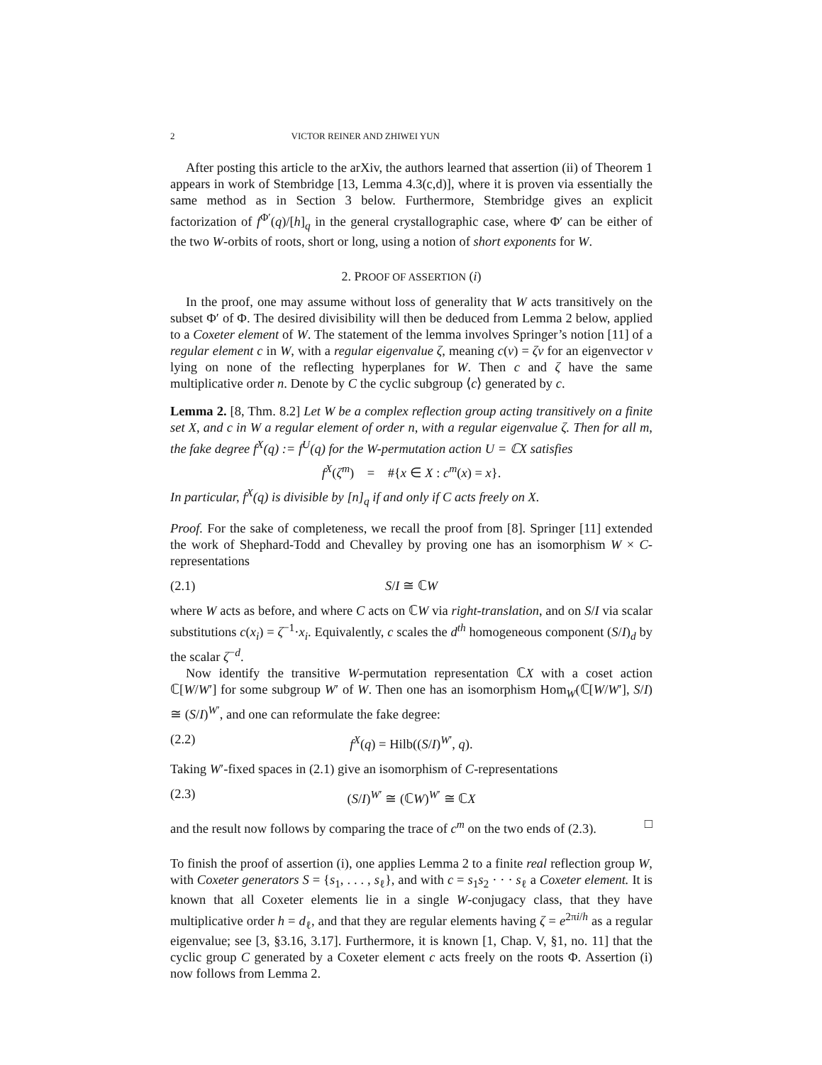2 VICTOR REINER AND ZHIWEI YUN
After posting this article to the arXiv, the authors learned that assertion (ii) of Theorem 1 appears in work of Stembridge [13, Lemma 4.3(c,d)], where it is proven via essentially the same method as in Section 3 below. Furthermore, Stembridge gives an explicit factorization of f<sup>Φ′</sup>(q)/[h]<sub>q</sub> in the general crystallographic case, where Φ′ can be either of the two W-orbits of roots, short or long, using a notion of short exponents for W.
2. PROOF OF ASSERTION (i)
In the proof, one may assume without loss of generality that W acts transitively on the subset Φ′ of Φ. The desired divisibility will then be deduced from Lemma 2 below, applied to a Coxeter element of W. The statement of the lemma involves Springer’s notion [11] of a regular element c in W, with a regular eigenvalue ζ, meaning c(v) = ζv for an eigenvector v lying on none of the reflecting hyperplanes for W. Then c and ζ have the same multiplicative order n. Denote by C the cyclic subgroup ⟨c⟩ generated by c.
Lemma 2. [8, Thm. 8.2] Let W be a complex reflection group acting transitively on a finite set X, and c in W a regular element of order n, with a regular eigenvalue ζ. Then for all m, the fake degree f<sup>X</sup>(q) := f<sup>U</sup>(q) for the W-permutation action U = ℂX satisfies
f<sup>X</sup>(ζ<sup>m</sup>) = #{x ∈ X : c<sup>m</sup>(x) = x}.
In particular, f<sup>X</sup>(q) is divisible by [n]<sub>q</sub> if and only if C acts freely on X.
Proof. For the sake of completeness, we recall the proof from [8]. Springer [11] extended the work of Shephard-Todd and Chevalley by proving one has an isomorphism W × C-representations
(2.1) S/I ≅ ℂW
where W acts as before, and where C acts on ℂW via right-translation, and on S/I via scalar substitutions c(x<sub>i</sub>) = ζ<sup>−1</sup>·x<sub>i</sub>. Equivalently, c scales the d<sup>th</sup> homogeneous component (S/I)<sub>d</sub> by the scalar ζ<sup>−d</sup>.
Now identify the transitive W-permutation representation ℂX with a coset action ℂ[W/W′] for some subgroup W′ of W. Then one has an isomorphism Hom<sub>W</sub>(ℂ[W/W′], S/I) ≅ (S/I)<sup>W′</sup>, and one can reformulate the fake degree:
(2.2) f<sup>X</sup>(q) = Hilb((S/I)<sup>W′</sup>, q).
Taking W′-fixed spaces in (2.1) give an isomorphism of C-representations
(2.3) (S/I)<sup>W′</sup> ≅ (ℂW)<sup>W′</sup> ≅ ℂX
and the result now follows by comparing the trace of c<sup>m</sup> on the two ends of (2.3). □
To finish the proof of assertion (i), one applies Lemma 2 to a finite real reflection group W, with Coxeter generators S = {s<sub>1</sub>, . . . , s<sub>ℓ</sub>}, and with c = s<sub>1</sub>s<sub>2</sub> · · · s<sub>ℓ</sub> a Coxeter element. It is known that all Coxeter elements lie in a single W-conjugacy class, that they have multiplicative order h = d<sub>ℓ</sub>, and that they are regular elements having ζ = e<sup>2πi/h</sup> as a regular eigenvalue; see [3, §3.16, 3.17]. Furthermore, it is known [1, Chap. V, §1, no. 11] that the cyclic group C generated by a Coxeter element c acts freely on the roots Φ. Assertion (i) now follows from Lemma 2.